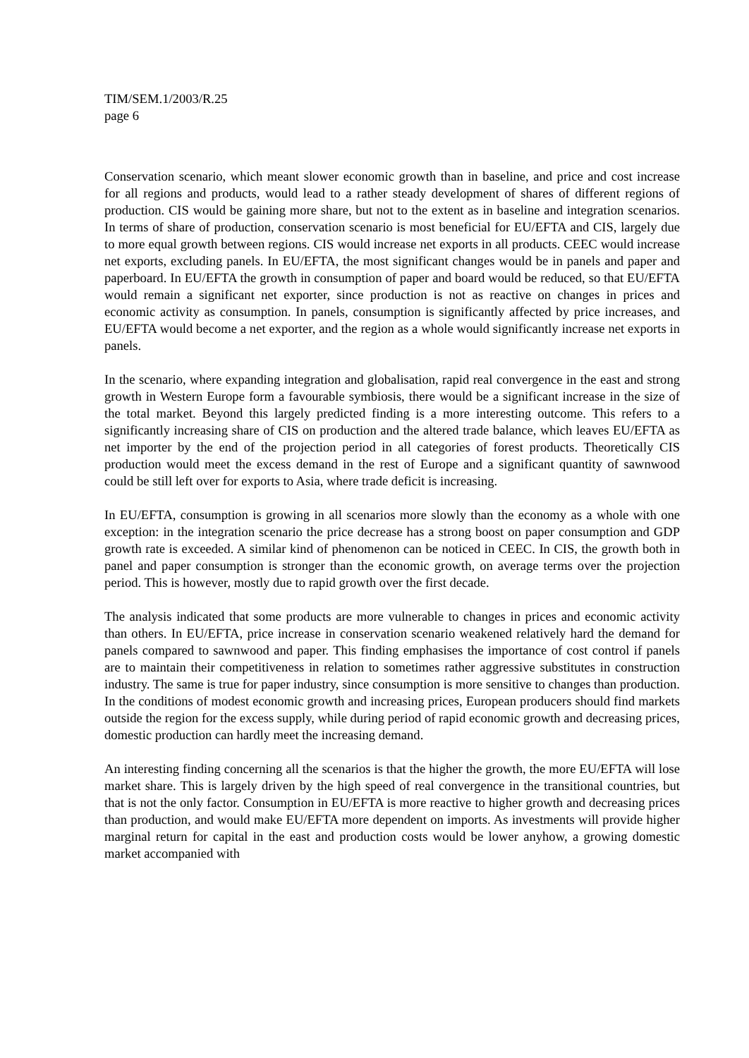TIM/SEM.1/2003/R.25
page 6
Conservation scenario, which meant slower economic growth than in baseline, and price and cost increase for all regions and products, would lead to a rather steady development of shares of different regions of production. CIS would be gaining more share, but not to the extent as in baseline and integration scenarios. In terms of share of production, conservation scenario is most beneficial for EU/EFTA and CIS, largely due to more equal growth between regions. CIS would increase net exports in all products. CEEC would increase net exports, excluding panels. In EU/EFTA, the most significant changes would be in panels and paper and paperboard. In EU/EFTA the growth in consumption of paper and board would be reduced, so that EU/EFTA would remain a significant net exporter, since production is not as reactive on changes in prices and economic activity as consumption. In panels, consumption is significantly affected by price increases, and EU/EFTA would become a net exporter, and the region as a whole would significantly increase net exports in panels.
In the scenario, where expanding integration and globalisation, rapid real convergence in the east and strong growth in Western Europe form a favourable symbiosis, there would be a significant increase in the size of the total market. Beyond this largely predicted finding is a more interesting outcome. This refers to a significantly increasing share of CIS on production and the altered trade balance, which leaves EU/EFTA as net importer by the end of the projection period in all categories of forest products. Theoretically CIS production would meet the excess demand in the rest of Europe and a significant quantity of sawnwood could be still left over for exports to Asia, where trade deficit is increasing.
In EU/EFTA, consumption is growing in all scenarios more slowly than the economy as a whole with one exception: in the integration scenario the price decrease has a strong boost on paper consumption and GDP growth rate is exceeded. A similar kind of phenomenon can be noticed in CEEC. In CIS, the growth both in panel and paper consumption is stronger than the economic growth, on average terms over the projection period. This is however, mostly due to rapid growth over the first decade.
The analysis indicated that some products are more vulnerable to changes in prices and economic activity than others. In EU/EFTA, price increase in conservation scenario weakened relatively hard the demand for panels compared to sawnwood and paper. This finding emphasises the importance of cost control if panels are to maintain their competitiveness in relation to sometimes rather aggressive substitutes in construction industry. The same is true for paper industry, since consumption is more sensitive to changes than production. In the conditions of modest economic growth and increasing prices, European producers should find markets outside the region for the excess supply, while during period of rapid economic growth and decreasing prices, domestic production can hardly meet the increasing demand.
An interesting finding concerning all the scenarios is that the higher the growth, the more EU/EFTA will lose market share. This is largely driven by the high speed of real convergence in the transitional countries, but that is not the only factor. Consumption in EU/EFTA is more reactive to higher growth and decreasing prices than production, and would make EU/EFTA more dependent on imports. As investments will provide higher marginal return for capital in the east and production costs would be lower anyhow, a growing domestic market accompanied with